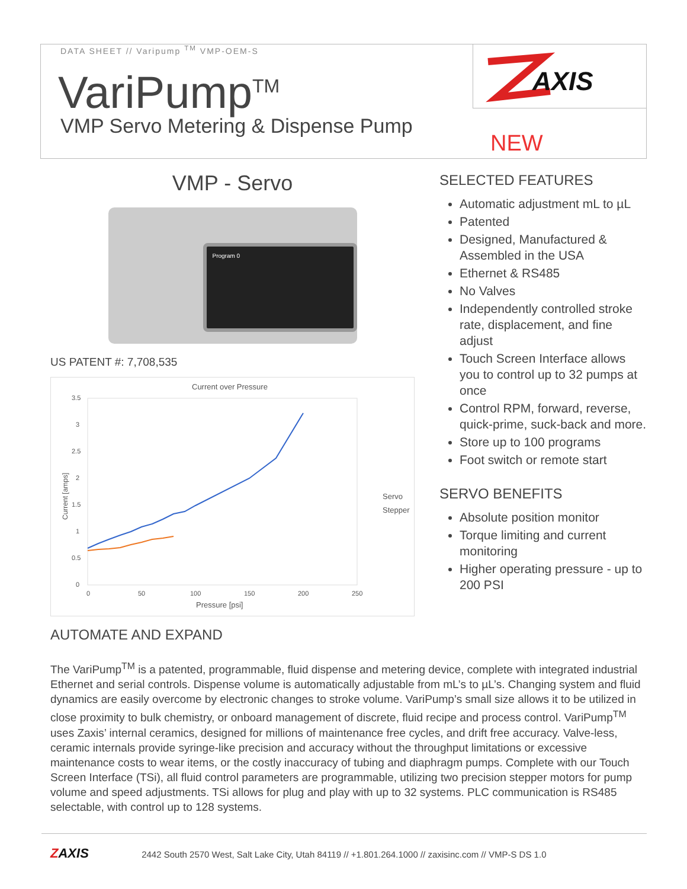DATA SHEET // Varipump <sup>TM</sup> VMP-OEM-S
VariPump<sup>TM</sup>
VMP Servo Metering & Dispense Pump
AXIS
NEW
VMP - Servo
Program 0
US PATENT #: 7,708,535
Current over Pressure
3.5
3
2.5
2
1.5
1
0.5
0
0
50
100
150
200
250
Pressure [psi]
Current [amps]
Servo
Stepper
SELECTED FEATURES
Automatic adjustment mL to µL
Patented
Designed, Manufactured & Assembled in the USA
Ethernet & RS485
No Valves
Independently controlled stroke rate, displacement, and fine adjust
Touch Screen Interface allows you to control up to 32 pumps at once
Control RPM, forward, reverse, quick-prime, suck-back and more.
Store up to 100 programs
Foot switch or remote start
SERVO BENEFITS
Absolute position monitor
Torque limiting and current monitoring
Higher operating pressure - up to 200 PSI
AUTOMATE AND EXPAND
The VariPump<sup>TM</sup> is a patented, programmable, fluid dispense and metering device, complete with integrated industrial Ethernet and serial controls. Dispense volume is automatically adjustable from mL’s to µL’s. Changing system and fluid dynamics are easily overcome by electronic changes to stroke volume. VariPump’s small size allows it to be utilized in close proximity to bulk chemistry, or onboard management of discrete, fluid recipe and process control. VariPump<sup>TM</sup> uses Zaxis’ internal ceramics, designed for millions of maintenance free cycles, and drift free accuracy. Valve-less, ceramic internals provide syringe-like precision and accuracy without the throughput limitations or excessive maintenance costs to wear items, or the costly inaccuracy of tubing and diaphragm pumps. Complete with our Touch Screen Interface (TSi), all fluid control parameters are programmable, utilizing two precision stepper motors for pump volume and speed adjustments. TSi allows for plug and play with up to 32 systems. PLC communication is RS485 selectable, with control up to 128 systems.
ZAXIS 2442 South 2570 West, Salt Lake City, Utah 84119 // +1.801.264.1000 // zaxisinc.com // VMP-S DS 1.0